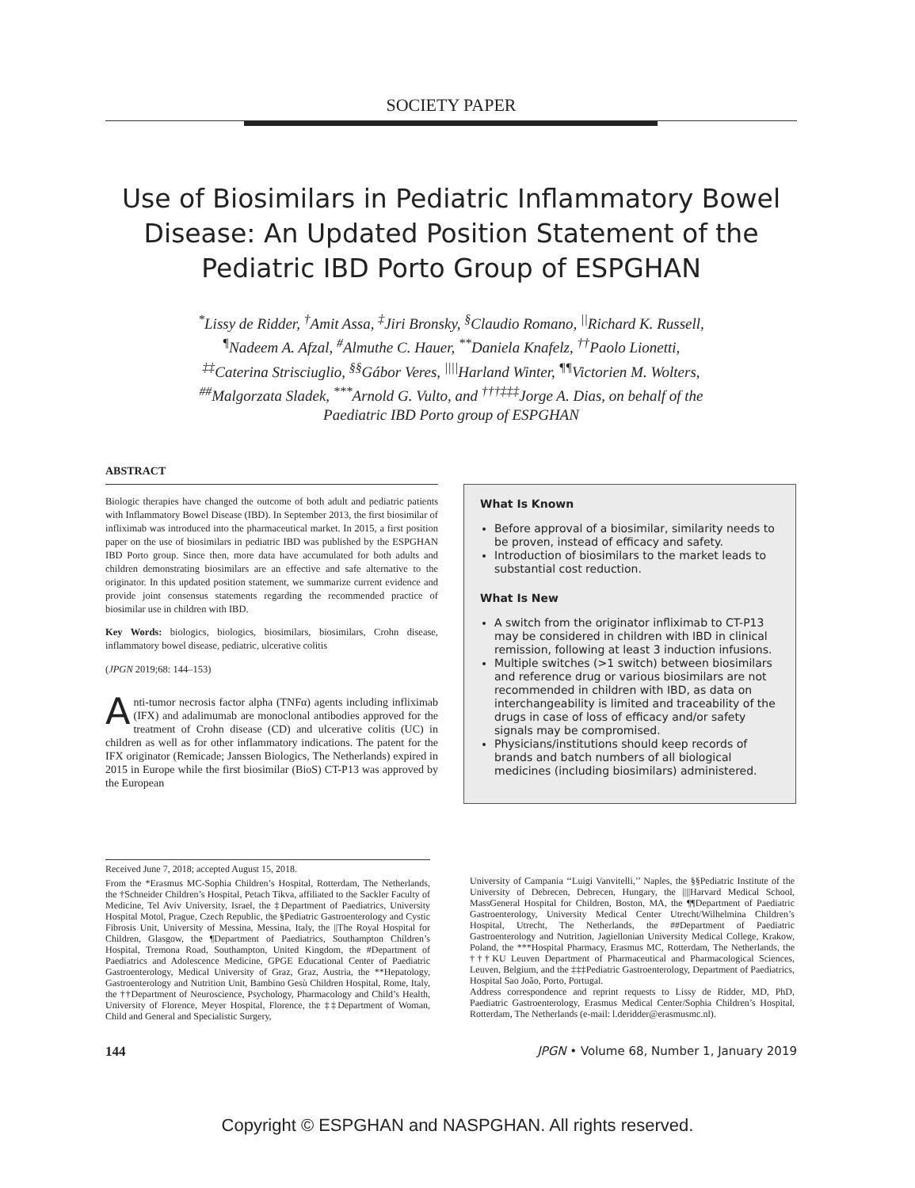SOCIETY PAPER
Use of Biosimilars in Pediatric Inflammatory Bowel Disease: An Updated Position Statement of the Pediatric IBD Porto Group of ESPGHAN
<sup>*</sup> Lissy de Ridder, <sup>†</sup>Amit Assa, <sup>‡</sup>Jiri Bronsky, <sup>§</sup>Claudio Romano, <sup>||</sup>Richard K. Russell,
<sup>¶</sup> Nadeem A. Afzal, <sup>#</sup>Almuthe C. Hauer, <sup>**</sup>Daniela Knafelz, <sup>††</sup>Paolo Lionetti,
<sup>‡‡</sup> Caterina Strisciuglio, <sup>§§</sup>Gábor Veres, <sup>||||</sup>Harland Winter, <sup>¶¶</sup>Victorien M. Wolters,
<sup>##</sup> Malgorzata Sladek, <sup>***</sup>Arnold G. Vulto, and <sup>†††‡‡‡</sup>Jorge A. Dias, on behalf of the
Paediatric IBD Porto group of ESPGHAN
ABSTRACT
Biologic therapies have changed the outcome of both adult and pediatric patients with Inflammatory Bowel Disease (IBD). In September 2013, the first biosimilar of infliximab was introduced into the pharmaceutical market. In 2015, a first position paper on the use of biosimilars in pediatric IBD was published by the ESPGHAN IBD Porto group. Since then, more data have accumulated for both adults and children demonstrating biosimilars are an effective and safe alternative to the originator. In this updated position statement, we summarize current evidence and provide joint consensus statements regarding the recommended practice of biosimilar use in children with IBD.
Key Words: biologics, biologics, biosimilars, biosimilars, Crohn disease, inflammatory bowel disease, pediatric, ulcerative colitis
(JPGN 2019;68: 144–153)
Anti-tumor necrosis factor alpha (TNFα) agents including infliximab (IFX) and adalimumab are monoclonal antibodies approved for the treatment of Crohn disease (CD) and ulcerative colitis (UC) in children as well as for other inflammatory indications. The patent for the IFX originator (Remicade; Janssen Biologics, The Netherlands) expired in 2015 in Europe while the first biosimilar (BioS) CT-P13 was approved by the European
What Is Known
Before approval of a biosimilar, similarity needs to be proven, instead of efficacy and safety.
Introduction of biosimilars to the market leads to substantial cost reduction.
What Is New
A switch from the originator infliximab to CT-P13 may be considered in children with IBD in clinical remission, following at least 3 induction infusions.
Multiple switches (>1 switch) between biosimilars and reference drug or various biosimilars are not recommended in children with IBD, as data on interchangeability is limited and traceability of the drugs in case of loss of efficacy and/or safety signals may be compromised.
Physicians/institutions should keep records of brands and batch numbers of all biological medicines (including biosimilars) administered.
Received June 7, 2018; accepted August 15, 2018.
From the *Erasmus MC-Sophia Children’s Hospital, Rotterdam, The Netherlands, the †Schneider Children’s Hospital, Petach Tikva, affiliated to the Sackler Faculty of Medicine, Tel Aviv University, Israel, the ‡Department of Paediatrics, University Hospital Motol, Prague, Czech Republic, the §Pediatric Gastroenterology and Cystic Fibrosis Unit, University of Messina, Messina, Italy, the ||The Royal Hospital for Children, Glasgow, the ¶Department of Paediatrics, Southampton Children’s Hospital, Tremona Road, Southampton, United Kingdom, the #Department of Paediatrics and Adolescence Medicine, GPGE Educational Center of Paediatric Gastroenterology, Medical University of Graz, Graz, Austria, the **Hepatology, Gastroenterology and Nutrition Unit, Bambino Gesù Children Hospital, Rome, Italy, the ††Department of Neuroscience, Psychology, Pharmacology and Child’s Health, University of Florence, Meyer Hospital, Florence, the ‡‡Department of Woman, Child and General and Specialistic Surgery,
University of Campania ‘‘Luigi Vanvitelli,’’ Naples, the §§Pediatric Institute of the University of Debrecen, Debrecen, Hungary, the ||||Harvard Medical School, MassGeneral Hospital for Children, Boston, MA, the ¶¶Department of Paediatric Gastroenterology, University Medical Center Utrecht/Wilhelmina Children’s Hospital, Utrecht, The Netherlands, the ##Department of Paediatric Gastroenterology and Nutrition, Jagiellonian University Medical College, Krakow, Poland, the ***Hospital Pharmacy, Erasmus MC, Rotterdam, The Netherlands, the †††KU Leuven Department of Pharmaceutical and Pharmacological Sciences, Leuven, Belgium, and the ‡‡‡Pediatric Gastroenterology, Department of Paediatrics, Hospital Sao João, Porto, Portugal.
Address correspondence and reprint requests to Lissy de Ridder, MD, PhD, Paediatric Gastroenterology, Erasmus Medical Center/Sophia Children’s Hospital, Rotterdam, The Netherlands (e-mail: l.deridder@erasmusmc.nl).
144 JPGN • Volume 68, Number 1, January 2019
Copyright © ESPGHAN and NASPGHAN. All rights reserved.